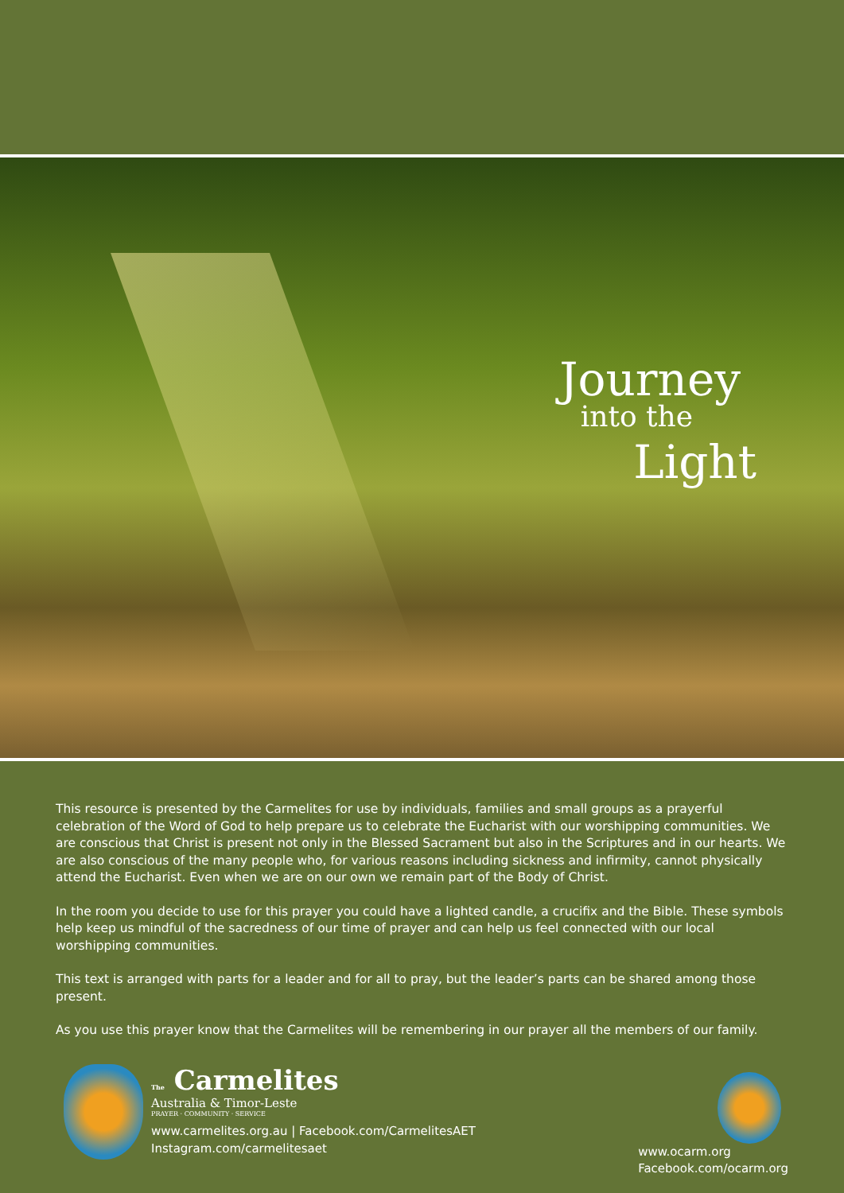Journey
into the
Light
This resource is presented by the Carmelites for use by individuals, families and small groups as a prayerful celebration of the Word of God to help prepare us to celebrate the Eucharist with our worshipping communities. We are conscious that Christ is present not only in the Blessed Sacrament but also in the Scriptures and in our hearts. We are also conscious of the many people who, for various reasons including sickness and infirmity, cannot physically attend the Eucharist. Even when we are on our own we remain part of the Body of Christ.
In the room you decide to use for this prayer you could have a lighted candle, a crucifix and the Bible. These symbols help keep us mindful of the sacredness of our time of prayer and can help us feel connected with our local worshipping communities.
This text is arranged with parts for a leader and for all to pray, but the leader’s parts can be shared among those present.
As you use this prayer know that the Carmelites will be remembering in our prayer all the members of our family.
The Carmelites
Australia & Timor-Leste
PRAYER · COMMUNITY · SERVICE
www.carmelites.org.au | Facebook.com/CarmelitesAET
Instagram.com/carmelitesaet
www.ocarm.org
Facebook.com/ocarm.org